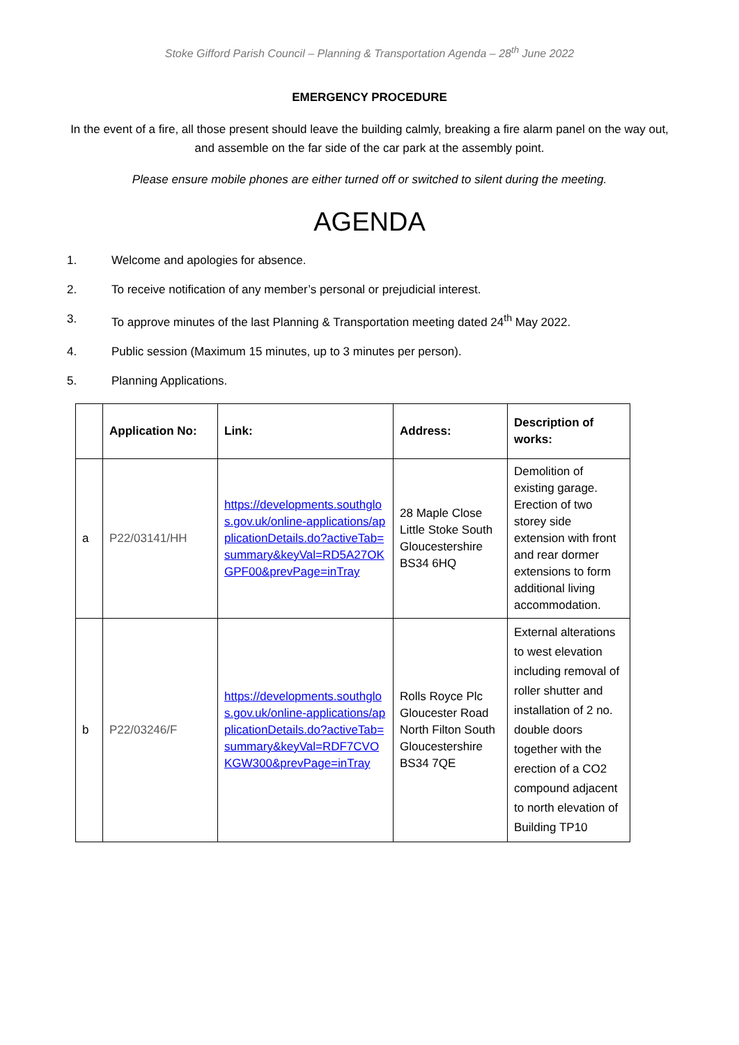Stoke Gifford Parish Council – Planning & Transportation Agenda – 28<sup>th</sup> June 2022
EMERGENCY PROCEDURE
In the event of a fire, all those present should leave the building calmly, breaking a fire alarm panel on the way out, and assemble on the far side of the car park at the assembly point.
Please ensure mobile phones are either turned off or switched to silent during the meeting.
AGENDA
1. Welcome and apologies for absence.
2. To receive notification of any member’s personal or prejudicial interest.
3. To approve minutes of the last Planning & Transportation meeting dated 24<sup>th</sup> May 2022.
4. Public session (Maximum 15 minutes, up to 3 minutes per person).
5. Planning Applications.
| | Application No: | Link: | Address: | Description of works: |
| --- | --- | --- | --- | --- |
| a | P22/03141/HH | https://developments.southglos.gov.uk/online-applications/applicationDetails.do?activeTab=summary&keyVal=RD5A27OKGPF00&prevPage=inTray | 28 Maple Close Little Stoke South Gloucestershire BS34 6HQ | Demolition of existing garage. Erection of two storey side extension with front and rear dormer extensions to form additional living accommodation. |
| b | P22/03246/F | https://developments.southglos.gov.uk/online-applications/applicationDetails.do?activeTab=summary&keyVal=RDF7CVOKGW300&prevPage=inTray | Rolls Royce Plc Gloucester Road North Filton South Gloucestershire BS34 7QE | External alterations to west elevation including removal of roller shutter and installation of 2 no. double doors together with the erection of a CO2 compound adjacent to north elevation of Building TP10 |